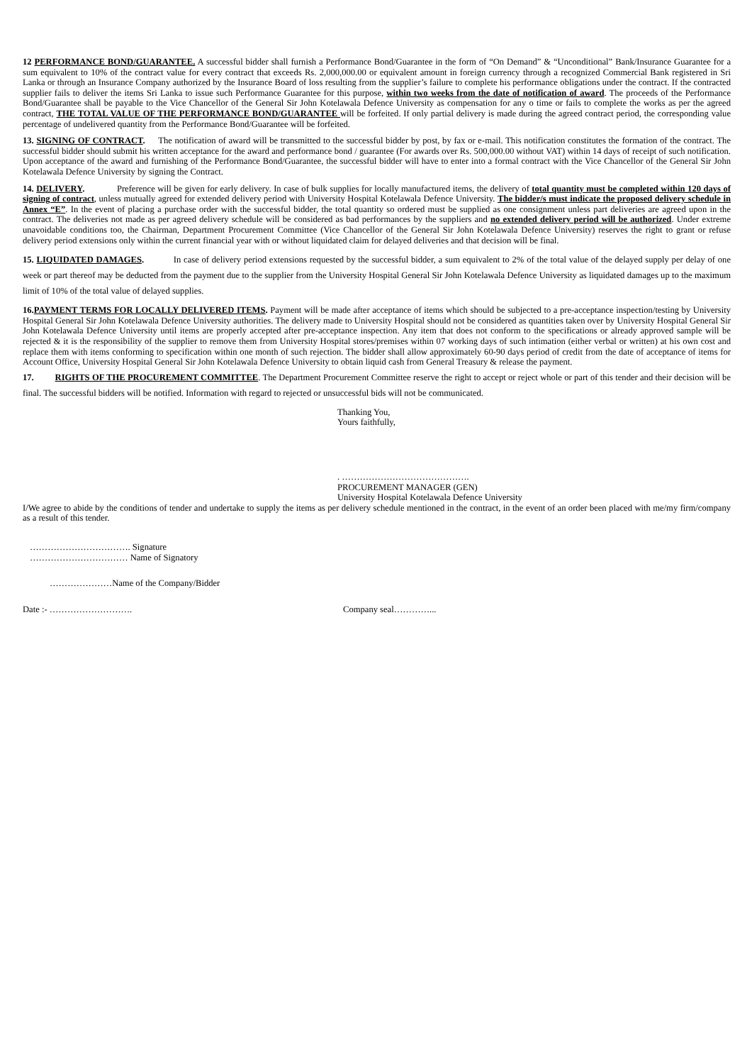12 PERFORMANCE BOND/GUARANTEE. A successful bidder shall furnish a Performance Bond/Guarantee in the form of “On Demand” & “Unconditional” Bank/Insurance Guarantee for a sum equivalent to 10% of the contract value for every contract that exceeds Rs. 2,000,000.00 or equivalent amount in foreign currency through a recognized Commercial Bank registered in Sri Lanka or through an Insurance Company authorized by the Insurance Board of loss resulting from the supplier’s failure to complete his performance obligations under the contract. If the contracted supplier fails to deliver the items Sri Lanka to issue such Performance Guarantee for this purpose, within two weeks from the date of notification of award. The proceeds of the Performance Bond/Guarantee shall be payable to the Vice Chancellor of the General Sir John Kotelawala Defence University as compensation for any o time or fails to complete the works as per the agreed contract, THE TOTAL VALUE OF THE PERFORMANCE BOND/GUARANTEE will be forfeited. If only partial delivery is made during the agreed contract period, the corresponding value percentage of undelivered quantity from the Performance Bond/Guarantee will be forfeited.
13. SIGNING OF CONTRACT. The notification of award will be transmitted to the successful bidder by post, by fax or e-mail. This notification constitutes the formation of the contract. The successful bidder should submit his written acceptance for the award and performance bond / guarantee (For awards over Rs. 500,000.00 without VAT) within 14 days of receipt of such notification. Upon acceptance of the award and furnishing of the Performance Bond/Guarantee, the successful bidder will have to enter into a formal contract with the Vice Chancellor of the General Sir John Kotelawala Defence University by signing the Contract.
14. DELIVERY. Preference will be given for early delivery. In case of bulk supplies for locally manufactured items, the delivery of total quantity must be completed within 120 days of signing of contract, unless mutually agreed for extended delivery period with University Hospital Kotelawala Defence University. The bidder/s must indicate the proposed delivery schedule in Annex “E”. In the event of placing a purchase order with the successful bidder, the total quantity so ordered must be supplied as one consignment unless part deliveries are agreed upon in the contract. The deliveries not made as per agreed delivery schedule will be considered as bad performances by the suppliers and no extended delivery period will be authorized. Under extreme unavoidable conditions too, the Chairman, Department Procurement Committee (Vice Chancellor of the General Sir John Kotelawala Defence University) reserves the right to grant or refuse delivery period extensions only within the current financial year with or without liquidated claim for delayed deliveries and that decision will be final.
15. LIQUIDATED DAMAGES. In case of delivery period extensions requested by the successful bidder, a sum equivalent to 2% of the total value of the delayed supply per delay of one week or part thereof may be deducted from the payment due to the supplier from the University Hospital General Sir John Kotelawala Defence University as liquidated damages up to the maximum limit of 10% of the total value of delayed supplies.
16.PAYMENT TERMS FOR LOCALLY DELIVERED ITEMS. Payment will be made after acceptance of items which should be subjected to a pre-acceptance inspection/testing by University Hospital General Sir John Kotelawala Defence University authorities. The delivery made to University Hospital should not be considered as quantities taken over by University Hospital General Sir John Kotelawala Defence University until items are properly accepted after pre-acceptance inspection. Any item that does not conform to the specifications or already approved sample will be rejected & it is the responsibility of the supplier to remove them from University Hospital stores/premises within 07 working days of such intimation (either verbal or written) at his own cost and replace them with items conforming to specification within one month of such rejection. The bidder shall allow approximately 60-90 days period of credit from the date of acceptance of items for Account Office, University Hospital General Sir John Kotelawala Defence University to obtain liquid cash from General Treasury & release the payment.
17. RIGHTS OF THE PROCUREMENT COMMITTEE. The Department Procurement Committee reserve the right to accept or reject whole or part of this tender and their decision will be final. The successful bidders will be notified. Information with regard to rejected or unsuccessful bids will not be communicated.
Thanking You,
Yours faithfully,
. …………………………………….
PROCUREMENT MANAGER (GEN)
University Hospital Kotelawala Defence University
I/We agree to abide by the conditions of tender and undertake to supply the items as per delivery schedule mentioned in the contract, in the event of an order been placed with me/my firm/company as a result of this tender.
……………………………. Signature
…………………………… Name of Signatory
…………………Name of the Company/Bidder
Date :- ………………………. Company seal…………...